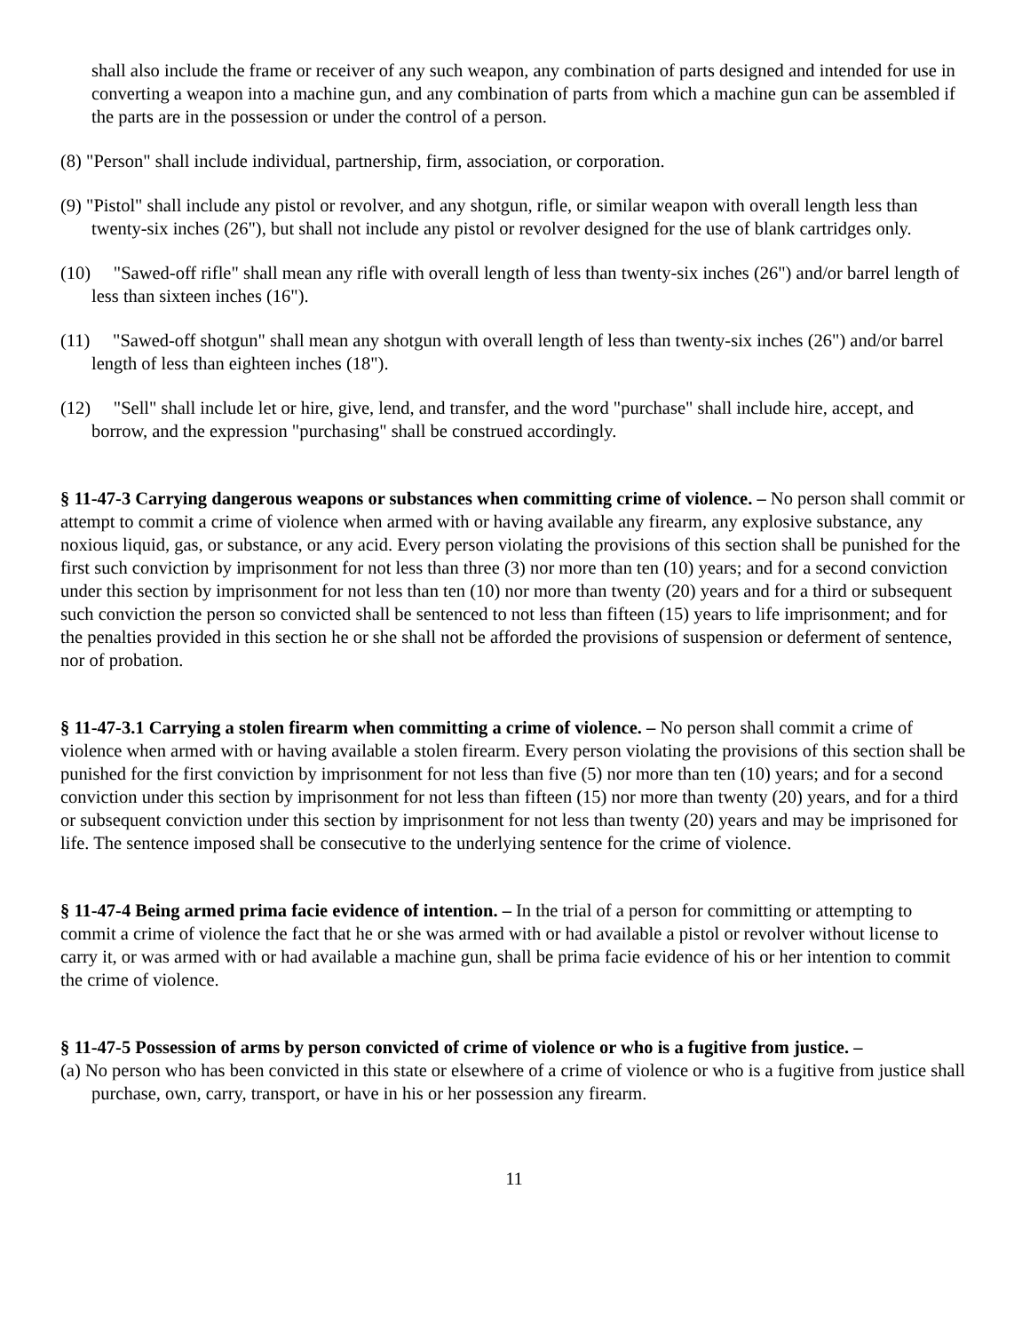shall also include the frame or receiver of any such weapon, any combination of parts designed and intended for use in converting a weapon into a machine gun, and any combination of parts from which a machine gun can be assembled if the parts are in the possession or under the control of a person.
(8) "Person" shall include individual, partnership, firm, association, or corporation.
(9) "Pistol" shall include any pistol or revolver, and any shotgun, rifle, or similar weapon with overall length less than twenty-six inches (26"), but shall not include any pistol or revolver designed for the use of blank cartridges only.
(10) "Sawed-off rifle" shall mean any rifle with overall length of less than twenty-six inches (26") and/or barrel length of less than sixteen inches (16").
(11) "Sawed-off shotgun" shall mean any shotgun with overall length of less than twenty-six inches (26") and/or barrel length of less than eighteen inches (18").
(12) "Sell" shall include let or hire, give, lend, and transfer, and the word "purchase" shall include hire, accept, and borrow, and the expression "purchasing" shall be construed accordingly.
§ 11-47-3 Carrying dangerous weapons or substances when committing crime of violence. – No person shall commit or attempt to commit a crime of violence when armed with or having available any firearm, any explosive substance, any noxious liquid, gas, or substance, or any acid. Every person violating the provisions of this section shall be punished for the first such conviction by imprisonment for not less than three (3) nor more than ten (10) years; and for a second conviction under this section by imprisonment for not less than ten (10) nor more than twenty (20) years and for a third or subsequent such conviction the person so convicted shall be sentenced to not less than fifteen (15) years to life imprisonment; and for the penalties provided in this section he or she shall not be afforded the provisions of suspension or deferment of sentence, nor of probation.
§ 11-47-3.1 Carrying a stolen firearm when committing a crime of violence. – No person shall commit a crime of violence when armed with or having available a stolen firearm. Every person violating the provisions of this section shall be punished for the first conviction by imprisonment for not less than five (5) nor more than ten (10) years; and for a second conviction under this section by imprisonment for not less than fifteen (15) nor more than twenty (20) years, and for a third or subsequent conviction under this section by imprisonment for not less than twenty (20) years and may be imprisoned for life. The sentence imposed shall be consecutive to the underlying sentence for the crime of violence.
§ 11-47-4 Being armed prima facie evidence of intention. – In the trial of a person for committing or attempting to commit a crime of violence the fact that he or she was armed with or had available a pistol or revolver without license to carry it, or was armed with or had available a machine gun, shall be prima facie evidence of his or her intention to commit the crime of violence.
§ 11-47-5 Possession of arms by person convicted of crime of violence or who is a fugitive from justice. –
(a) No person who has been convicted in this state or elsewhere of a crime of violence or who is a fugitive from justice shall purchase, own, carry, transport, or have in his or her possession any firearm.
11